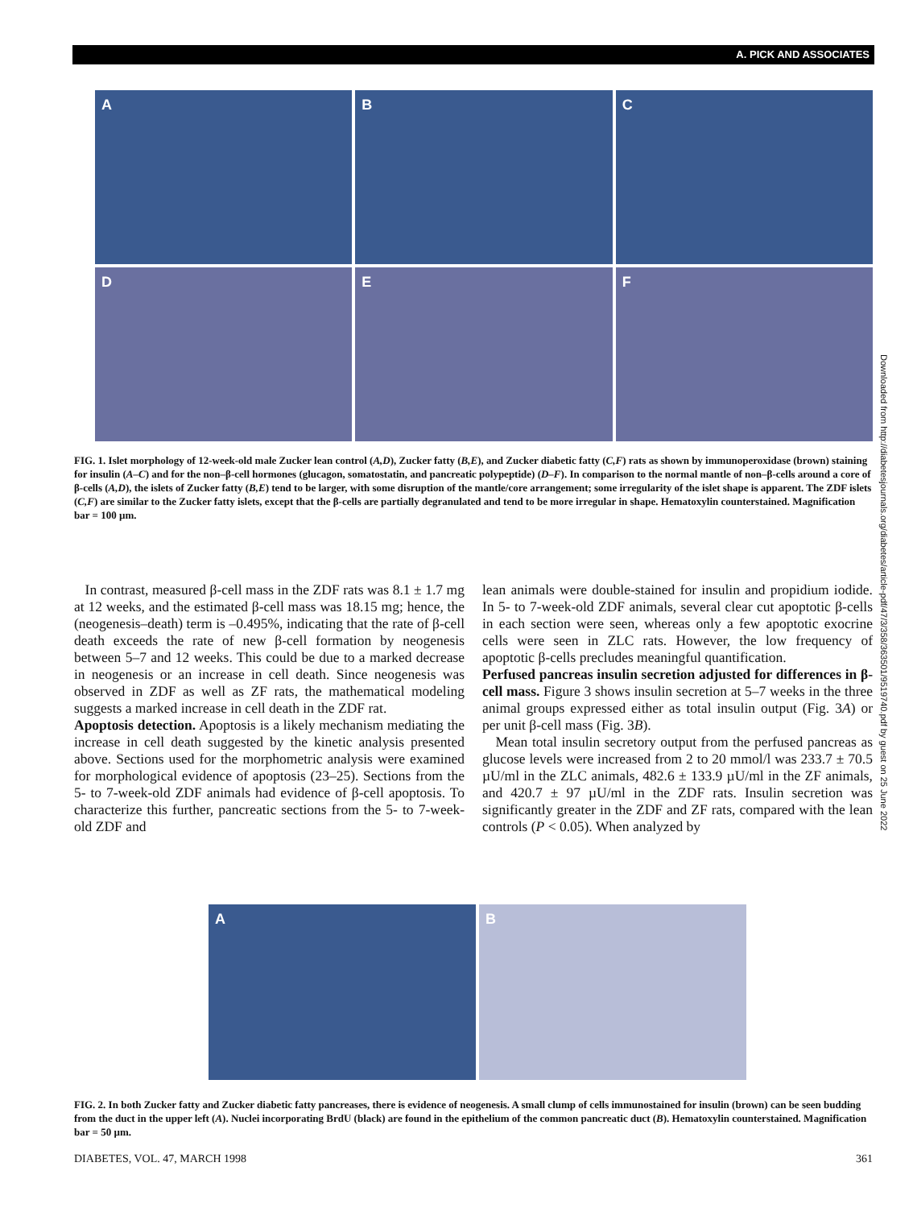A. PICK AND ASSOCIATES
A
B
C
D
E
F
FIG. 1. Islet morphology of 12-week-old male Zucker lean control (A,D), Zucker fatty (B,E), and Zucker diabetic fatty (C,F) rats as shown by immunoperoxidase (brown) staining for insulin (A–C) and for the non–β-cell hormones (glucagon, somatostatin, and pancreatic polypeptide) (D–F). In comparison to the normal mantle of non–β-cells around a core of β-cells (A,D), the islets of Zucker fatty (B,E) tend to be larger, with some disruption of the mantle/core arrangement; some irregularity of the islet shape is apparent. The ZDF islets (C,F) are similar to the Zucker fatty islets, except that the β-cells are partially degranulated and tend to be more irregular in shape. Hematoxylin counterstained. Magnification bar = 100 µm.
In contrast, measured β-cell mass in the ZDF rats was 8.1 ± 1.7 mg at 12 weeks, and the estimated β-cell mass was 18.15 mg; hence, the (neogenesis–death) term is –0.495%, indicating that the rate of β-cell death exceeds the rate of new β-cell formation by neogenesis between 5–7 and 12 weeks. This could be due to a marked decrease in neogenesis or an increase in cell death. Since neogenesis was observed in ZDF as well as ZF rats, the mathematical modeling suggests a marked increase in cell death in the ZDF rat.
Apoptosis detection. Apoptosis is a likely mechanism mediating the increase in cell death suggested by the kinetic analysis presented above. Sections used for the morphometric analysis were examined for morphological evidence of apoptosis (23–25). Sections from the 5- to 7-week-old ZDF animals had evidence of β-cell apoptosis. To characterize this further, pancreatic sections from the 5- to 7-week-old ZDF and
lean animals were double-stained for insulin and propidium iodide. In 5- to 7-week-old ZDF animals, several clear cut apoptotic β-cells in each section were seen, whereas only a few apoptotic exocrine cells were seen in ZLC rats. However, the low frequency of apoptotic β-cells precludes meaningful quantification.
Perfused pancreas insulin secretion adjusted for differences in β-cell mass. Figure 3 shows insulin secretion at 5–7 weeks in the three animal groups expressed either as total insulin output (Fig. 3A) or per unit β-cell mass (Fig. 3B).
Mean total insulin secretory output from the perfused pancreas as glucose levels were increased from 2 to 20 mmol/l was 233.7 ± 70.5 µU/ml in the ZLC animals, 482.6 ± 133.9 µU/ml in the ZF animals, and 420.7 ± 97 µU/ml in the ZDF rats. Insulin secretion was significantly greater in the ZDF and ZF rats, compared with the lean controls (P < 0.05). When analyzed by
Downloaded from http://diabetesjournals.org/diabetes/article-pdf/47/3/358/363501/9519740.pdf by guest on 25 June 2022
A
B
FIG. 2. In both Zucker fatty and Zucker diabetic fatty pancreases, there is evidence of neogenesis. A small clump of cells immunostained for insulin (brown) can be seen budding from the duct in the upper left (A). Nuclei incorporating BrdU (black) are found in the epithelium of the common pancreatic duct (B). Hematoxylin counterstained. Magnification bar = 50 µm.
DIABETES, VOL. 47, MARCH 1998 361